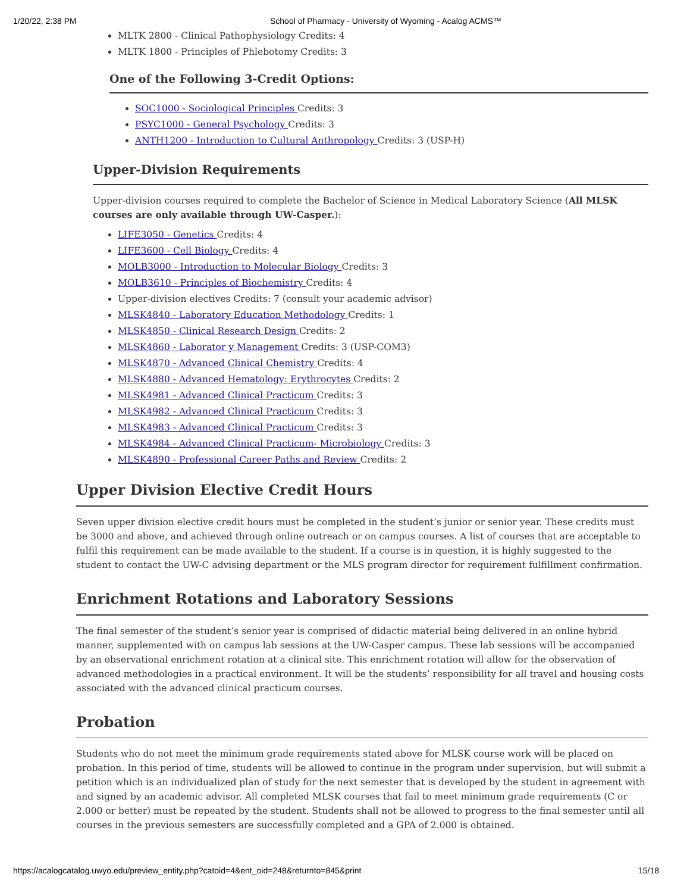1/20/22, 2:38 PM School of Pharmacy - University of Wyoming - Acalog ACMS™
MLTK 2800 - Clinical Pathophysiology Credits: 4
MLTK 1800 - Principles of Phlebotomy Credits: 3
One of the Following 3-Credit Options:
SOC1000 - Sociological Principles Credits: 3
PSYC1000 - General Psychology Credits: 3
ANTH1200 - Introduction to Cultural Anthropology Credits: 3 (USP-H)
Upper-Division Requirements
Upper-division courses required to complete the Bachelor of Science in Medical Laboratory Science (All MLSK courses are only available through UW-Casper.):
LIFE3050 - Genetics Credits: 4
LIFE3600 - Cell Biology Credits: 4
MOLB3000 - Introduction to Molecular Biology Credits: 3
MOLB3610 - Principles of Biochemistry Credits: 4
Upper-division electives Credits: 7 (consult your academic advisor)
MLSK4840 - Laboratory Education Methodology Credits: 1
MLSK4850 - Clinical Research Design Credits: 2
MLSK4860 - Laborator y Management Credits: 3 (USP-COM3)
MLSK4870 - Advanced Clinical Chemistry Credits: 4
MLSK4880 - Advanced Hematology: Erythrocytes Credits: 2
MLSK4981 - Advanced Clinical Practicum Credits: 3
MLSK4982 - Advanced Clinical Practicum Credits: 3
MLSK4983 - Advanced Clinical Practicum Credits: 3
MLSK4984 - Advanced Clinical Practicum- Microbiology Credits: 3
MLSK4890 - Professional Career Paths and Review Credits: 2
Upper Division Elective Credit Hours
Seven upper division elective credit hours must be completed in the student’s junior or senior year. These credits must be 3000 and above, and achieved through online outreach or on campus courses. A list of courses that are acceptable to fulfil this requirement can be made available to the student. If a course is in question, it is highly suggested to the student to contact the UW-C advising department or the MLS program director for requirement fulfillment confirmation.
Enrichment Rotations and Laboratory Sessions
The final semester of the student’s senior year is comprised of didactic material being delivered in an online hybrid manner, supplemented with on campus lab sessions at the UW-Casper campus. These lab sessions will be accompanied by an observational enrichment rotation at a clinical site. This enrichment rotation will allow for the observation of advanced methodologies in a practical environment. It will be the students’ responsibility for all travel and housing costs associated with the advanced clinical practicum courses.
Probation
Students who do not meet the minimum grade requirements stated above for MLSK course work will be placed on probation. In this period of time, students will be allowed to continue in the program under supervision, but will submit a petition which is an individualized plan of study for the next semester that is developed by the student in agreement with and signed by an academic advisor. All completed MLSK courses that fail to meet minimum grade requirements (C or 2.000 or better) must be repeated by the student. Students shall not be allowed to progress to the final semester until all courses in the previous semesters are successfully completed and a GPA of 2.000 is obtained.
https://acalogcatalog.uwyo.edu/preview_entity.php?catoid=4&ent_oid=248&returnto=845&print 15/18